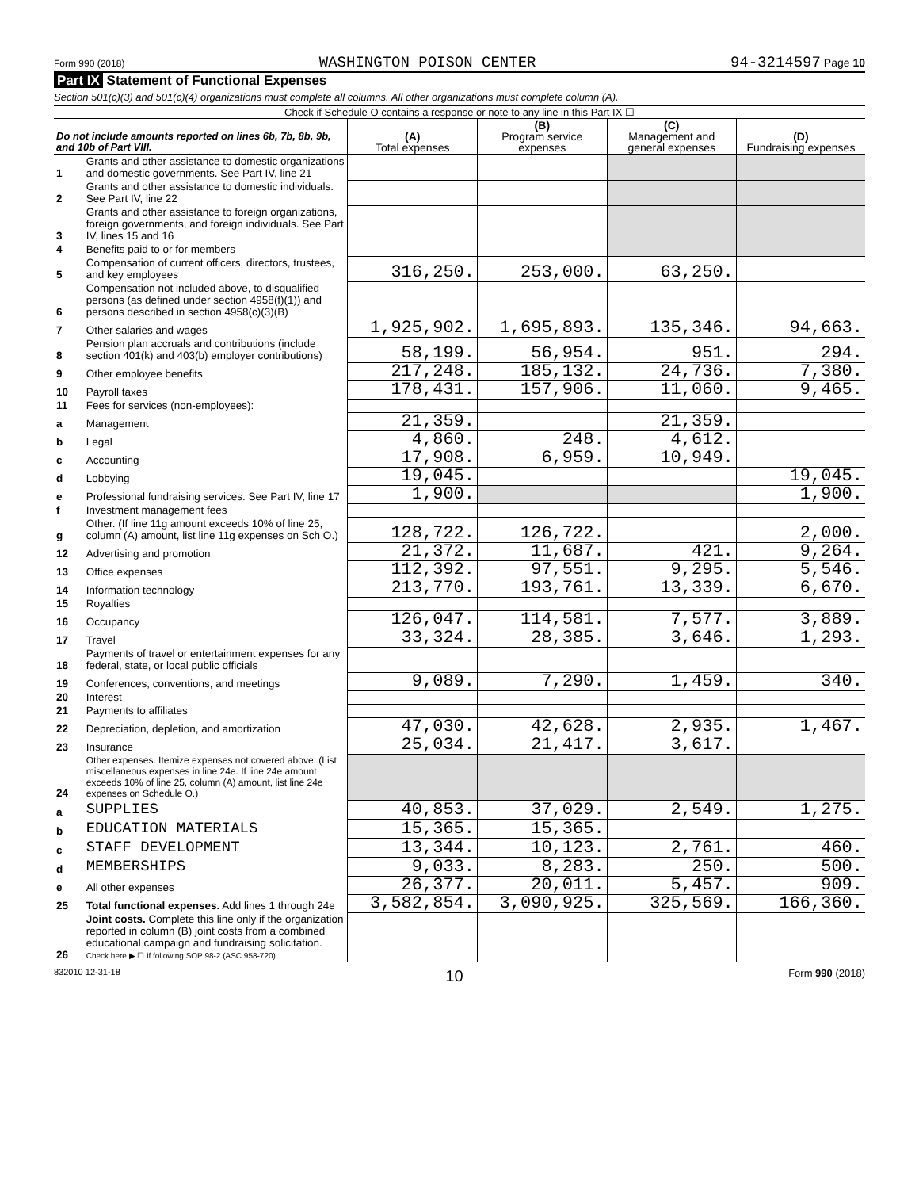Form 990 (2018) WASHINGTON POISON CENTER 94-3214597 Page 10
Part IX Statement of Functional Expenses
Section 501(c)(3) and 501(c)(4) organizations must complete all columns. All other organizations must complete column (A).
Check if Schedule O contains a response or note to any line in this Part IX ☐
| Do not include amounts reported on lines 6b, 7b, 8b, 9b, and 10b of Part VIII. | | (A) Total expenses | (B) Program service expenses | (C) Management and general expenses | (D) Fundraising expenses |
| --- | --- | --- | --- | --- | --- |
| 1 | Grants and other assistance to domestic organizations and domestic governments. See Part IV, line 21 | | | | |
| 2 | Grants and other assistance to domestic individuals. See Part IV, line 22 | | | | |
| 3 | Grants and other assistance to foreign organizations, foreign governments, and foreign individuals. See Part IV, lines 15 and 16 | | | | |
| 4 | Benefits paid to or for members | | | | |
| 5 | Compensation of current officers, directors, trustees, and key employees | 316,250. | 253,000. | 63,250. | |
| 6 | Compensation not included above, to disqualified persons (as defined under section 4958(f)(1)) and persons described in section 4958(c)(3)(B) | | | | |
| 7 | Other salaries and wages | 1,925,902. | 1,695,893. | 135,346. | 94,663. |
| 8 | Pension plan accruals and contributions (include section 401(k) and 403(b) employer contributions) | 58,199. | 56,954. | 951. | 294. |
| 9 | Other employee benefits | 217,248. | 185,132. | 24,736. | 7,380. |
| 10 | Payroll taxes | 178,431. | 157,906. | 11,060. | 9,465. |
| 11 | Fees for services (non-employees): | | | | |
| a | Management | 21,359. | | 21,359. | |
| b | Legal | 4,860. | 248. | 4,612. | |
| c | Accounting | 17,908. | 6,959. | 10,949. | |
| d | Lobbying | 19,045. | | | 19,045. |
| e | Professional fundraising services. See Part IV, line 17 | 1,900. | | | 1,900. |
| f | Investment management fees | | | | |
| g | Other. (If line 11g amount exceeds 10% of line 25, column (A) amount, list line 11g expenses on Sch O.) | 128,722. | 126,722. | | 2,000. |
| 12 | Advertising and promotion | 21,372. | 11,687. | 421. | 9,264. |
| 13 | Office expenses | 112,392. | 97,551. | 9,295. | 5,546. |
| 14 | Information technology | 213,770. | 193,761. | 13,339. | 6,670. |
| 15 | Royalties | | | | |
| 16 | Occupancy | 126,047. | 114,581. | 7,577. | 3,889. |
| 17 | Travel | 33,324. | 28,385. | 3,646. | 1,293. |
| 18 | Payments of travel or entertainment expenses for any federal, state, or local public officials | | | | |
| 19 | Conferences, conventions, and meetings | 9,089. | 7,290. | 1,459. | 340. |
| 20 | Interest | | | | |
| 21 | Payments to affiliates | | | | |
| 22 | Depreciation, depletion, and amortization | 47,030. | 42,628. | 2,935. | 1,467. |
| 23 | Insurance | 25,034. | 21,417. | 3,617. | |
| 24 | Other expenses. Itemize expenses not covered above. (List miscellaneous expenses in line 24e. If line 24e amount exceeds 10% of line 25, column (A) amount, list line 24e expenses on Schedule O.) | | | | |
| a | SUPPLIES | 40,853. | 37,029. | 2,549. | 1,275. |
| b | EDUCATION MATERIALS | 15,365. | 15,365. | | |
| c | STAFF DEVELOPMENT | 13,344. | 10,123. | 2,761. | 460. |
| d | MEMBERSHIPS | 9,033. | 8,283. | 250. | 500. |
| e | All other expenses | 26,377. | 20,011. | 5,457. | 909. |
| 25 | Total functional expenses. Add lines 1 through 24e | 3,582,854. | 3,090,925. | 325,569. | 166,360. |
| 26 | Joint costs. Complete this line only if the organization reported in column (B) joint costs from a combined educational campaign and fundraising solicitation. Check here ▶ ☐ if following SOP 98-2 (ASC 958-720) | | | | |
832010 12-31-18 10 Form 990 (2018)